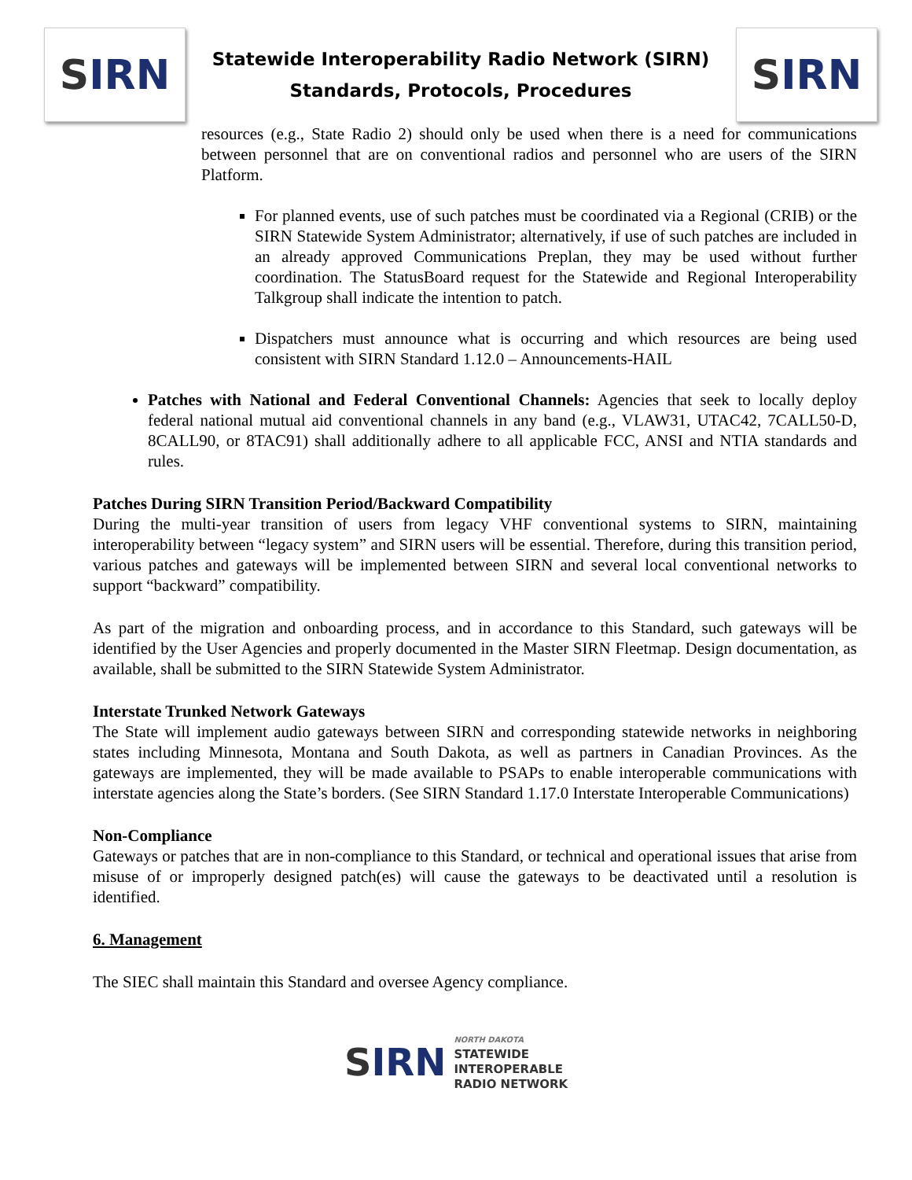S IRN
Statewide Interoperability Radio Network (SIRN)
Standards, Protocols, Procedures
S IRN
resources (e.g., State Radio 2) should only be used when there is a need for communications between personnel that are on conventional radios and personnel who are users of the SIRN Platform.
For planned events, use of such patches must be coordinated via a Regional (CRIB) or the SIRN Statewide System Administrator; alternatively, if use of such patches are included in an already approved Communications Preplan, they may be used without further coordination. The StatusBoard request for the Statewide and Regional Interoperability Talkgroup shall indicate the intention to patch.
Dispatchers must announce what is occurring and which resources are being used consistent with SIRN Standard 1.12.0 – Announcements-HAIL
Patches with National and Federal Conventional Channels: Agencies that seek to locally deploy federal national mutual aid conventional channels in any band (e.g., VLAW31, UTAC42, 7CALL50-D, 8CALL90, or 8TAC91) shall additionally adhere to all applicable FCC, ANSI and NTIA standards and rules.
Patches During SIRN Transition Period/Backward Compatibility
During the multi-year transition of users from legacy VHF conventional systems to SIRN, maintaining interoperability between “legacy system” and SIRN users will be essential. Therefore, during this transition period, various patches and gateways will be implemented between SIRN and several local conventional networks to support “backward” compatibility.
As part of the migration and onboarding process, and in accordance to this Standard, such gateways will be identified by the User Agencies and properly documented in the Master SIRN Fleetmap. Design documentation, as available, shall be submitted to the SIRN Statewide System Administrator.
Interstate Trunked Network Gateways
The State will implement audio gateways between SIRN and corresponding statewide networks in neighboring states including Minnesota, Montana and South Dakota, as well as partners in Canadian Provinces. As the gateways are implemented, they will be made available to PSAPs to enable interoperable communications with interstate agencies along the State’s borders. (See SIRN Standard 1.17.0 Interstate Interoperable Communications)
Non-Compliance
Gateways or patches that are in non-compliance to this Standard, or technical and operational issues that arise from misuse of or improperly designed patch(es) will cause the gateways to be deactivated until a resolution is identified.
6. Management
The SIEC shall maintain this Standard and oversee Agency compliance.
SIRN
NORTH DAKOTA
STATEWIDE
INTEROPERABLE
RADIO NETWORK